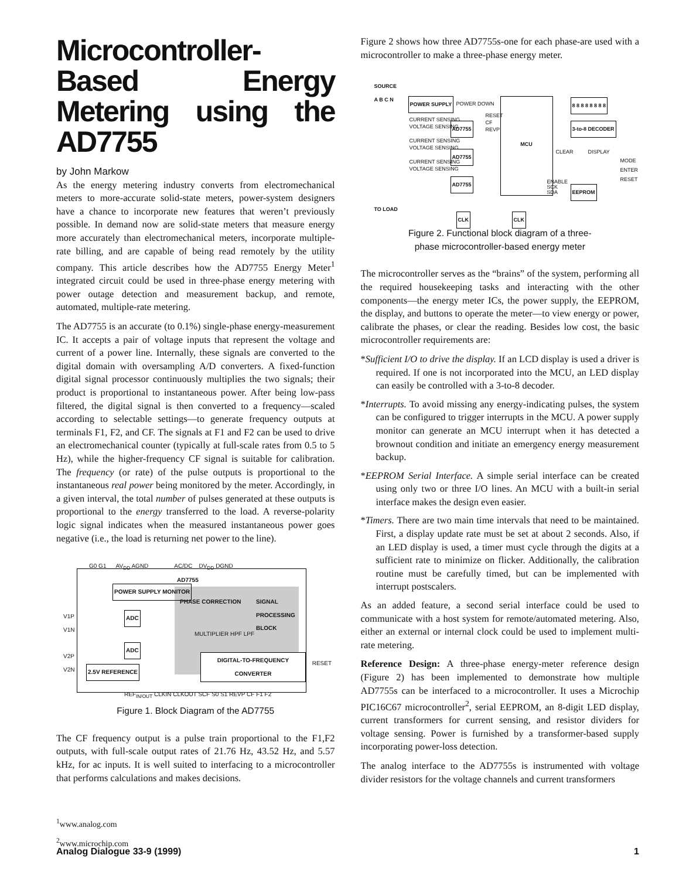Microcontroller-Based Energy Metering using the AD7755
by John Markow
As the energy metering industry converts from electromechanical meters to more-accurate solid-state meters, power-system designers have a chance to incorporate new features that weren’t previously possible. In demand now are solid-state meters that measure energy more accurately than electromechanical meters, incorporate multiple-rate billing, and are capable of being read remotely by the utility company. This article describes how the AD7755 Energy Meter<sup>1</sup> integrated circuit could be used in three-phase energy metering with power outage detection and measurement backup, and remote, automated, multiple-rate metering.
The AD7755 is an accurate (to 0.1%) single-phase energy-measurement IC. It accepts a pair of voltage inputs that represent the voltage and current of a power line. Internally, these signals are converted to the digital domain with oversampling A/D converters. A fixed-function digital signal processor continuously multiplies the two signals; their product is proportional to instantaneous power. After being low-pass filtered, the digital signal is then converted to a frequency—scaled according to selectable settings—to generate frequency outputs at terminals F1, F2, and CF. The signals at F1 and F2 can be used to drive an electromechanical counter (typically at full-scale rates from 0.5 to 5 Hz), while the higher-frequency CF signal is suitable for calibration. The frequency (or rate) of the pulse outputs is proportional to the instantaneous real power being monitored by the meter. Accordingly, in a given interval, the total number of pulses generated at these outputs is proportional to the energy transferred to the load. A reverse-polarity logic signal indicates when the measured instantaneous power goes negative (i.e., the load is returning net power to the line).
G0 G1 AV<sub>DD</sub> AGND AC/DC DV<sub>DD</sub> DGND
AD7755
POWER SUPPLY MONITOR
ADC
ADC
2.5V REFERENCE
PHASE CORRECTION SIGNAL PROCESSING BLOCK
MULTIPLIER HPF LPF
DIGITAL-TO-FREQUENCY CONVERTER
V1P
V1N
V2P
V2N
RESET
REF<sub>IN/OUT</sub> CLKIN CLKOUT SCF S0 S1 REVP CF F1 F2
Figure 1. Block Diagram of the AD7755
The CF frequency output is a pulse train proportional to the F1,F2 outputs, with full-scale output rates of 21.76 Hz, 43.52 Hz, and 5.57 kHz, for ac inputs. It is well suited to interfacing to a microcontroller that performs calculations and makes decisions.
<sup>1</sup> www.analog.com
<sup>2</sup> www.microchip.com
Figure 2 shows how three AD7755s-one for each phase-are used with a microcontroller to make a three-phase energy meter.
SOURCE
A B C N
POWER SUPPLY POWER DOWN
AD7755
AD7755
AD7755
CURRENT SENSING
VOLTAGE SENSING
CURRENT SENSING
VOLTAGE SENSING
CURRENT SENSING
VOLTAGE SENSING
RESET
CF
REVP
MCU 8 8 8 8 8 8 8 8
3-to-8 DECODER
CLEAR DISPLAY
MODE
ENTER
RESET
ENABLE
SCK
SDA
EEPROM
TO LOAD
CLK CLK
Figure 2. Functional block diagram of a three-
phase microcontroller-based energy meter
The microcontroller serves as the “brains” of the system, performing all the required housekeeping tasks and interacting with the other components—the energy meter ICs, the power supply, the EEPROM, the display, and buttons to operate the meter—to view energy or power, calibrate the phases, or clear the reading. Besides low cost, the basic microcontroller requirements are:
*Sufficient I/O to drive the display. If an LCD display is used a driver is required. If one is not incorporated into the MCU, an LED display can easily be controlled with a 3-to-8 decoder.
*Interrupts. To avoid missing any energy-indicating pulses, the system can be configured to trigger interrupts in the MCU. A power supply monitor can generate an MCU interrupt when it has detected a brownout condition and initiate an emergency energy measurement backup.
*EEPROM Serial Interface. A simple serial interface can be created using only two or three I/O lines. An MCU with a built-in serial interface makes the design even easier.
*Timers. There are two main time intervals that need to be maintained. First, a display update rate must be set at about 2 seconds. Also, if an LED display is used, a timer must cycle through the digits at a sufficient rate to minimize on flicker. Additionally, the calibration routine must be carefully timed, but can be implemented with interrupt postscalers.
As an added feature, a second serial interface could be used to communicate with a host system for remote/automated metering. Also, either an external or internal clock could be used to implement multi-rate metering.
Reference Design: A three-phase energy-meter reference design (Figure 2) has been implemented to demonstrate how multiple AD7755s can be interfaced to a microcontroller. It uses a Microchip PIC16C67 microcontroller<sup>2</sup>, serial EEPROM, an 8-digit LED display, current transformers for current sensing, and resistor dividers for voltage sensing. Power is furnished by a transformer-based supply incorporating power-loss detection.
The analog interface to the AD7755s is instrumented with voltage divider resistors for the voltage channels and current transformers
Analog Dialogue 33-9 (1999) 1